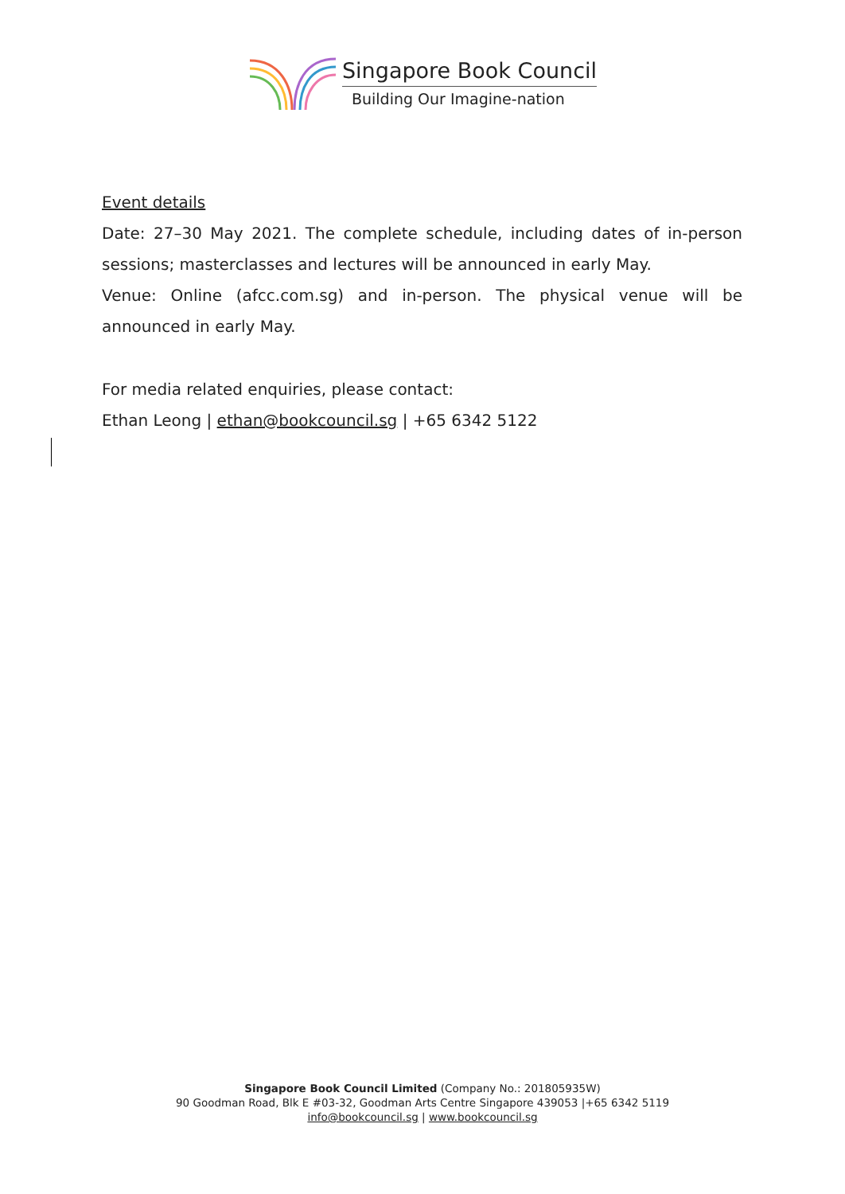Singapore Book Council
Building Our Imagine-nation
Event details
Date: 27–30 May 2021. The complete schedule, including dates of in-person
sessions; masterclasses and lectures will be announced in early May.
Venue: Online (afcc.com.sg) and in-person. The physical venue will be
announced in early May.
For media related enquiries, please contact:
Ethan Leong | ethan@bookcouncil.sg | +65 6342 5122
Singapore Book Council Limited (Company No.: 201805935W)
90 Goodman Road, Blk E #03-32, Goodman Arts Centre Singapore 439053 |+65 6342 5119
info@bookcouncil.sg | www.bookcouncil.sg